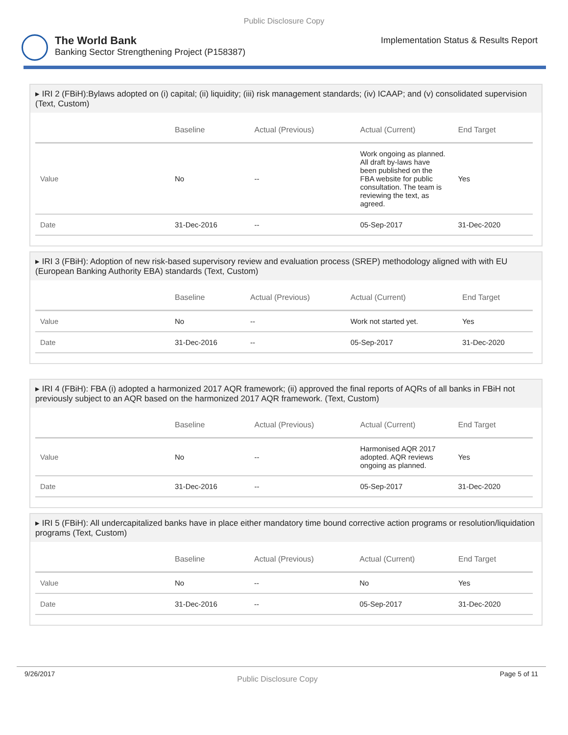Public Disclosure Copy
The World Bank
Banking Sector Strengthening Project (P158387)
Implementation Status & Results Report
▸ IRI 2 (FBiH):Bylaws adopted on (i) capital; (ii) liquidity; (iii) risk management standards; (iv) ICAAP; and (v) consolidated supervision (Text, Custom)
| | Baseline | Actual (Previous) | Actual (Current) | End Target |
| --- | --- | --- | --- | --- |
| Value | No | -- | Work ongoing as planned. All draft by-laws have been published on the FBA website for public consultation. The team is reviewing the text, as agreed. | Yes |
| Date | 31-Dec-2016 | -- | 05-Sep-2017 | 31-Dec-2020 |
▸ IRI 3 (FBiH): Adoption of new risk-based supervisory review and evaluation process (SREP) methodology aligned with with EU (European Banking Authority EBA) standards (Text, Custom)
| | Baseline | Actual (Previous) | Actual (Current) | End Target |
| --- | --- | --- | --- | --- |
| Value | No | -- | Work not started yet. | Yes |
| Date | 31-Dec-2016 | -- | 05-Sep-2017 | 31-Dec-2020 |
▸ IRI 4 (FBiH): FBA (i) adopted a harmonized 2017 AQR framework; (ii) approved the final reports of AQRs of all banks in FBiH not previously subject to an AQR based on the harmonized 2017 AQR framework. (Text, Custom)
| | Baseline | Actual (Previous) | Actual (Current) | End Target |
| --- | --- | --- | --- | --- |
| Value | No | -- | Harmonised AQR 2017 adopted. AQR reviews ongoing as planned. | Yes |
| Date | 31-Dec-2016 | -- | 05-Sep-2017 | 31-Dec-2020 |
▸ IRI 5 (FBiH): All undercapitalized banks have in place either mandatory time bound corrective action programs or resolution/liquidation programs (Text, Custom)
| | Baseline | Actual (Previous) | Actual (Current) | End Target |
| --- | --- | --- | --- | --- |
| Value | No | -- | No | Yes |
| Date | 31-Dec-2016 | -- | 05-Sep-2017 | 31-Dec-2020 |
9/26/2017 Public Disclosure Copy Page 5 of 11